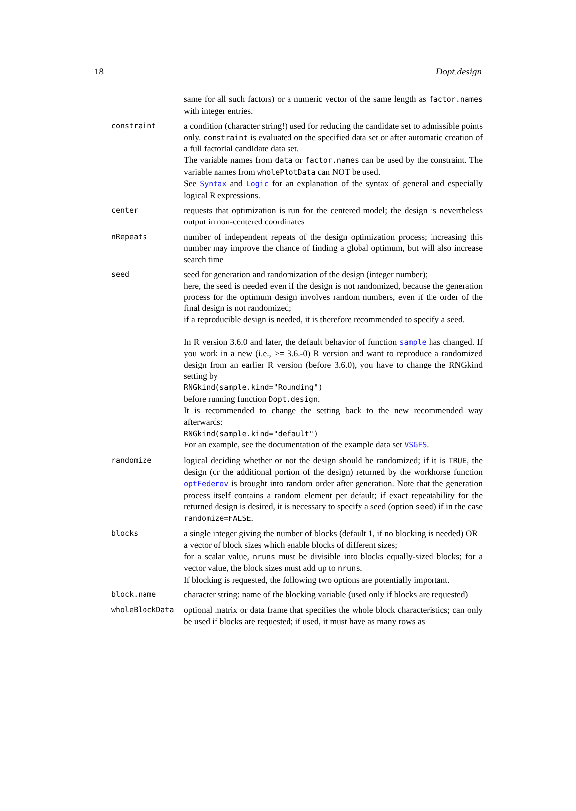18 Dopt.design
same for all such factors) or a numeric vector of the same length as factor.names with integer entries.
constraint
a condition (character string!) used for reducing the candidate set to admissible points only. constraint is evaluated on the specified data set or after automatic creation of a full factorial candidate data set.
The variable names from data or factor.names can be used by the constraint. The variable names from wholePlotData can NOT be used.
See Syntax and Logic for an explanation of the syntax of general and especially logical R expressions.
center
requests that optimization is run for the centered model; the design is nevertheless output in non-centered coordinates
nRepeats
number of independent repeats of the design optimization process; increasing this number may improve the chance of finding a global optimum, but will also increase search time
seed
seed for generation and randomization of the design (integer number);
here, the seed is needed even if the design is not randomized, because the generation process for the optimum design involves random numbers, even if the order of the final design is not randomized;
if a reproducible design is needed, it is therefore recommended to specify a seed.
In R version 3.6.0 and later, the default behavior of function sample has changed. If you work in a new (i.e., >= 3.6.-0) R version and want to reproduce a randomized design from an earlier R version (before 3.6.0), you have to change the RNGkind setting by
RNGkind(sample.kind="Rounding")
before running function Dopt.design.
It is recommended to change the setting back to the new recommended way afterwards:
RNGkind(sample.kind="default")
For an example, see the documentation of the example data set VSGFS.
randomize
logical deciding whether or not the design should be randomized; if it is TRUE, the design (or the additional portion of the design) returned by the workhorse function optFederov is brought into random order after generation. Note that the generation process itself contains a random element per default; if exact repeatability for the returned design is desired, it is necessary to specify a seed (option seed) if in the case randomize=FALSE.
blocks
a single integer giving the number of blocks (default 1, if no blocking is needed) OR
a vector of block sizes which enable blocks of different sizes;
for a scalar value, nruns must be divisible into blocks equally-sized blocks; for a vector value, the block sizes must add up to nruns.
If blocking is requested, the following two options are potentially important.
block.name
character string: name of the blocking variable (used only if blocks are requested)
wholeBlockData
optional matrix or data frame that specifies the whole block characteristics; can only be used if blocks are requested; if used, it must have as many rows as